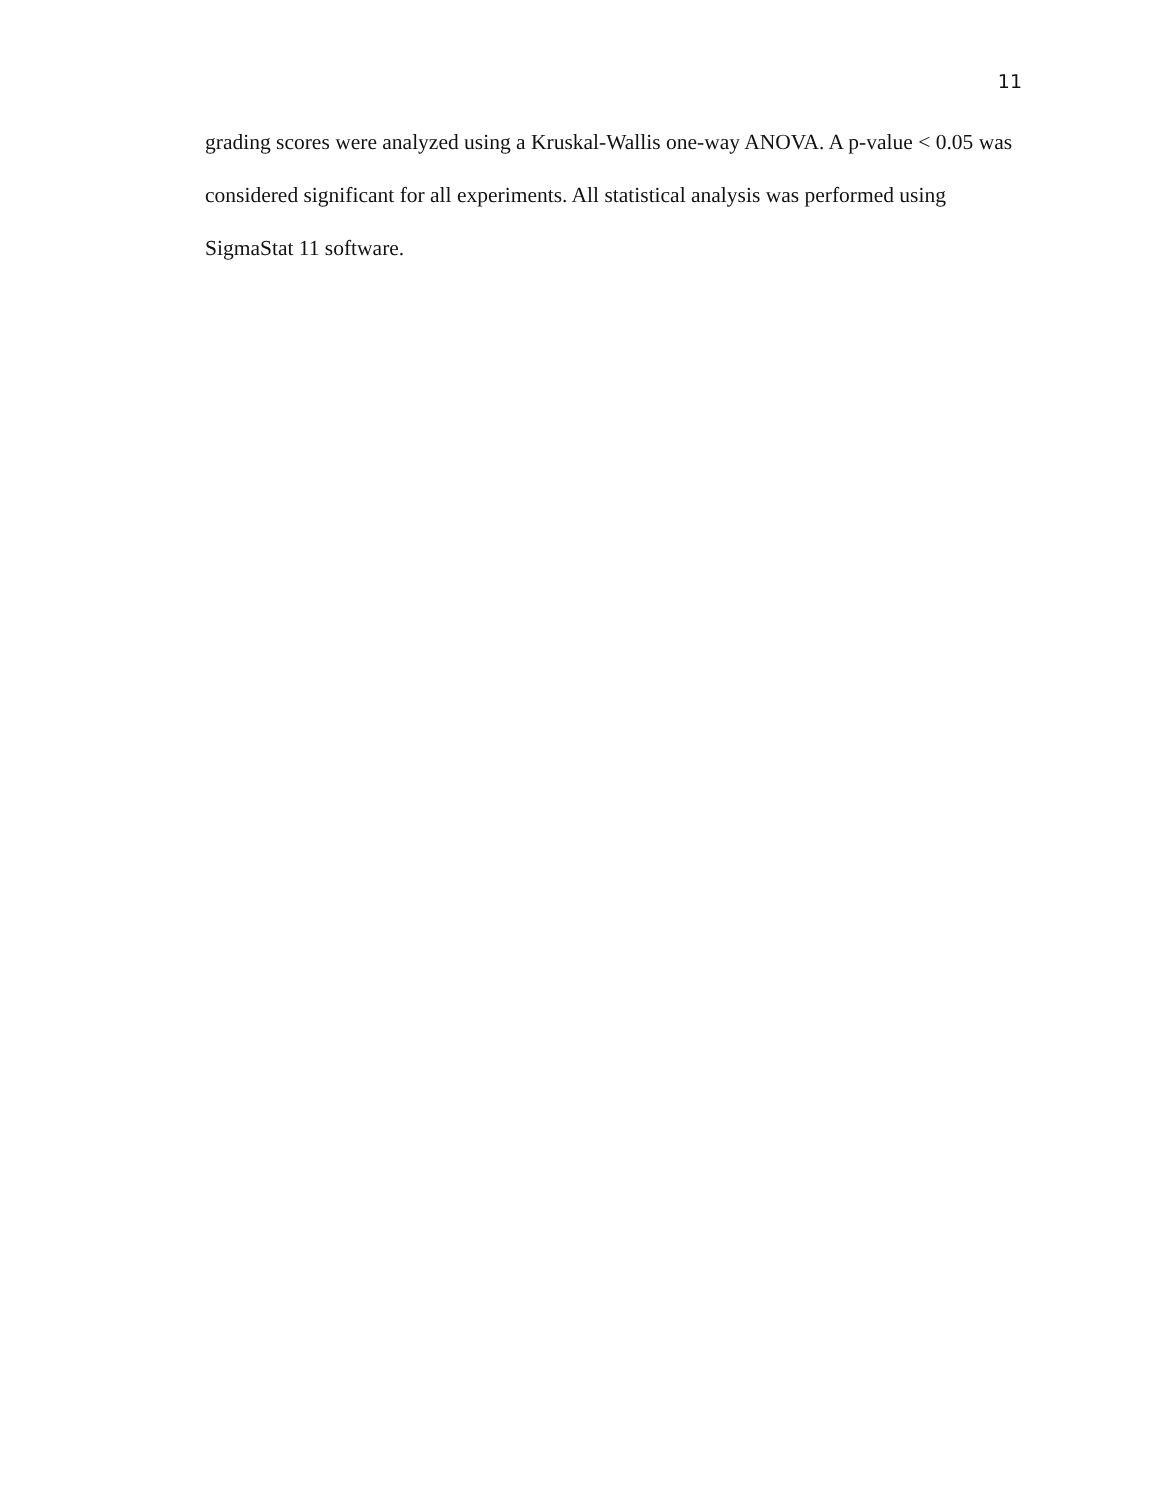11
grading scores were analyzed using a Kruskal-Wallis one-way ANOVA. A p-value < 0.05 was considered significant for all experiments. All statistical analysis was performed using SigmaStat 11 software.